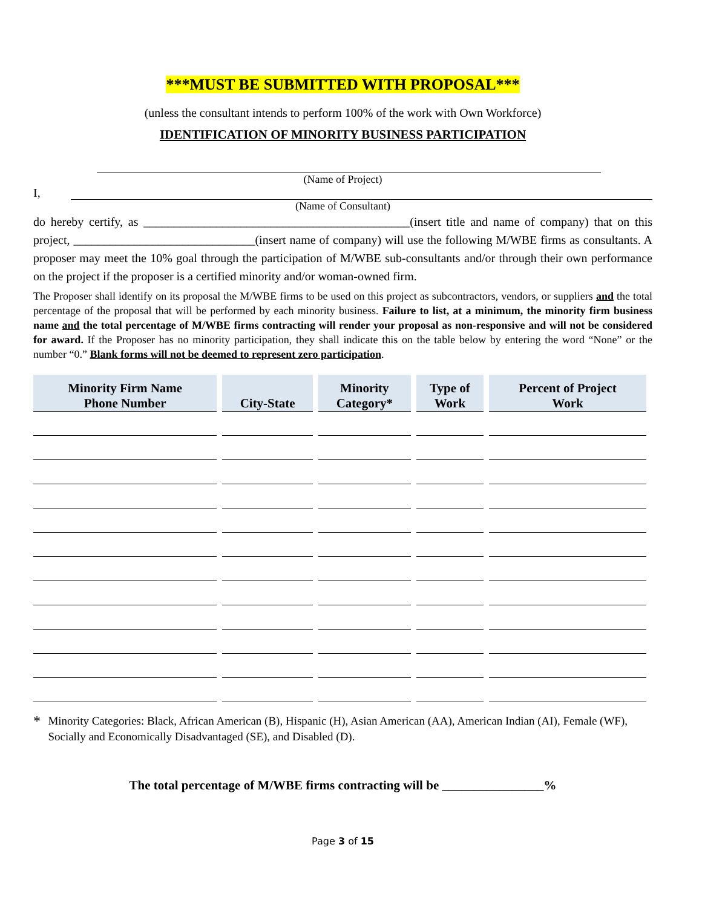***MUST BE SUBMITTED WITH PROPOSAL***
(unless the consultant intends to perform 100% of the work with Own Workforce)
IDENTIFICATION OF MINORITY BUSINESS PARTICIPATION
(Name of Project)
I,
(Name of Consultant)
do hereby certify, as ____________________________________________(insert title and name of company) that on this project, ______________________________(insert name of company) will use the following M/WBE firms as consultants. A proposer may meet the 10% goal through the participation of M/WBE sub-consultants and/or through their own performance on the project if the proposer is a certified minority and/or woman-owned firm.
The Proposer shall identify on its proposal the M/WBE firms to be used on this project as subcontractors, vendors, or suppliers and the total percentage of the proposal that will be performed by each minority business. Failure to list, at a minimum, the minority firm business name and the total percentage of M/WBE firms contracting will render your proposal as non-responsive and will not be considered for award. If the Proposer has no minority participation, they shall indicate this on the table below by entering the word “None” or the number “0.” Blank forms will not be deemed to represent zero participation.
| Minority Firm Name Phone Number | City-State | Minority Category* | Type of Work | Percent of Project Work |
| --- | --- | --- | --- | --- |
*
Minority Categories: Black, African American (B), Hispanic (H), Asian American (AA), American Indian (AI), Female (WF), Socially and Economically Disadvantaged (SE), and Disabled (D).
The total percentage of M/WBE firms contracting will be ________________%
Page 3 of 15